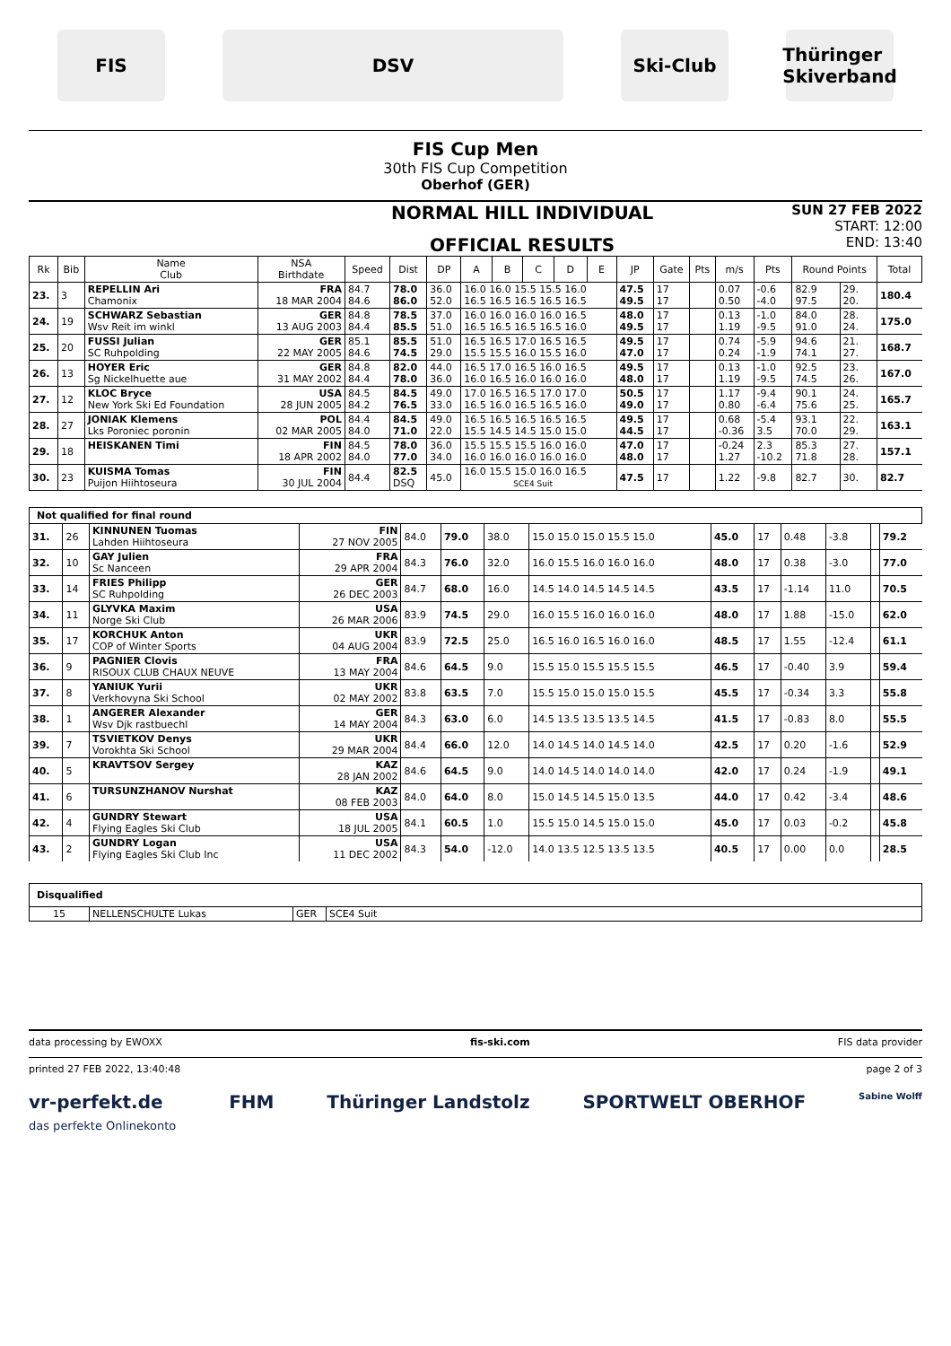FIS DSV Ski-Club
Thüringer Skiverband
FIS Cup Men
30th FIS Cup Competition
Oberhof (GER)
NORMAL HILL INDIVIDUAL
OFFICIAL RESULTS
SUN 27 FEB 2022
START: 12:00
END: 13:40
| Rk | Bib | Name Club | NSA Birthdate | Speed | Dist | DP | A | B | C | D | E | JP | Gate | Pts | m/s | Pts | Round Points | | Total |
| --- | --- | --- | --- | --- | --- | --- | --- | --- | --- | --- | --- | --- | --- | --- | --- | --- | --- | --- | --- |
| 23. | 3 | REPELLIN Ari Chamonix | FRA 18 MAR 2004 | 84.7 84.6 | 78.0 86.0 | 36.0 52.0 | 16.0 16.0 15.5 15.5 16.0 16.5 16.5 16.5 16.5 16.5 | | | | | 47.5 49.5 | 17 17 | | 0.07 0.50 | -0.6 -4.0 | 82.9 97.5 | 29. 20. | 180.4 |
| 24. | 19 | SCHWARZ Sebastian Wsv Reit im winkl | GER 13 AUG 2003 | 84.8 84.4 | 78.5 85.5 | 37.0 51.0 | 16.0 16.0 16.0 16.0 16.5 16.5 16.5 16.5 16.5 16.0 | | | | | 48.0 49.5 | 17 17 | | 0.13 1.19 | -1.0 -9.5 | 84.0 91.0 | 28. 24. | 175.0 |
| 25. | 20 | FUSSI Julian SC Ruhpolding | GER 22 MAY 2005 | 85.1 84.6 | 85.5 74.5 | 51.0 29.0 | 16.5 16.5 17.0 16.5 16.5 15.5 15.5 16.0 15.5 16.0 | | | | | 49.5 47.0 | 17 17 | | 0.74 0.24 | -5.9 -1.9 | 94.6 74.1 | 21. 27. | 168.7 |
| 26. | 13 | HOYER Eric Sg Nickelhuette aue | GER 31 MAY 2002 | 84.8 84.4 | 82.0 78.0 | 44.0 36.0 | 16.5 17.0 16.5 16.0 16.5 16.0 16.5 16.0 16.0 16.0 | | | | | 49.5 48.0 | 17 17 | | 0.13 1.19 | -1.0 -9.5 | 92.5 74.5 | 23. 26. | 167.0 |
| 27. | 12 | KLOC Bryce New York Ski Ed Foundation | USA 28 JUN 2005 | 84.5 84.2 | 84.5 76.5 | 49.0 33.0 | 17.0 16.5 16.5 17.0 17.0 16.5 16.0 16.5 16.5 16.0 | | | | | 50.5 49.0 | 17 17 | | 1.17 0.80 | -9.4 -6.4 | 90.1 75.6 | 24. 25. | 165.7 |
| 28. | 27 | JONIAK Klemens Lks Poroniec poronin | POL 02 MAR 2005 | 84.4 84.0 | 84.5 71.0 | 49.0 22.0 | 16.5 16.5 16.5 16.5 16.5 15.5 14.5 14.5 15.0 15.0 | | | | | 49.5 44.5 | 17 17 | | 0.68 -0.36 | -5.4 3.5 | 93.1 70.0 | 22. 29. | 163.1 |
| 29. | 18 | HEISKANEN Timi | FIN 18 APR 2002 | 84.5 84.0 | 78.0 77.0 | 36.0 34.0 | 15.5 15.5 15.5 16.0 16.0 16.0 16.0 16.0 16.0 16.0 | | | | | 47.0 48.0 | 17 17 | | -0.24 1.27 | 2.3 -10.2 | 85.3 71.8 | 27. 28. | 157.1 |
| 30. | 23 | KUISMA Tomas Puijon Hiihtoseura | FIN 30 JUL 2004 | 84.4 | 82.5 DSQ | 45.0 | 16.0 15.5 15.0 16.0 16.5 SCE4 Suit | | | | | 47.5 | 17 | | 1.22 | -9.8 | 82.7 | 30. | 82.7 |
Not qualified for final round
| 31. | 26 | KINNUNEN Tuomas Lahden Hiihtoseura | FIN 27 NOV 2005 | 84.0 | 79.0 | 38.0 | 15.0 15.0 15.0 15.5 15.0 | 45.0 | 17 | 0.48 | -3.8 | | 79.2 |
| 32. | 10 | GAY Julien Sc Nanceen | FRA 29 APR 2004 | 84.3 | 76.0 | 32.0 | 16.0 15.5 16.0 16.0 16.0 | 48.0 | 17 | 0.38 | -3.0 | | 77.0 |
| 33. | 14 | FRIES Philipp SC Ruhpolding | GER 26 DEC 2003 | 84.7 | 68.0 | 16.0 | 14.5 14.0 14.5 14.5 14.5 | 43.5 | 17 | -1.14 | 11.0 | | 70.5 |
| 34. | 11 | GLYVKA Maxim Norge Ski Club | USA 26 MAR 2006 | 83.9 | 74.5 | 29.0 | 16.0 15.5 16.0 16.0 16.0 | 48.0 | 17 | 1.88 | -15.0 | | 62.0 |
| 35. | 17 | KORCHUK Anton COP of Winter Sports | UKR 04 AUG 2004 | 83.9 | 72.5 | 25.0 | 16.5 16.0 16.5 16.0 16.0 | 48.5 | 17 | 1.55 | -12.4 | | 61.1 |
| 36. | 9 | PAGNIER Clovis RISOUX CLUB CHAUX NEUVE | FRA 13 MAY 2004 | 84.6 | 64.5 | 9.0 | 15.5 15.0 15.5 15.5 15.5 | 46.5 | 17 | -0.40 | 3.9 | | 59.4 |
| 37. | 8 | YANIUK Yurii Verkhovyna Ski School | UKR 02 MAY 2002 | 83.8 | 63.5 | 7.0 | 15.5 15.0 15.0 15.0 15.5 | 45.5 | 17 | -0.34 | 3.3 | | 55.8 |
| 38. | 1 | ANGERER Alexander Wsv Djk rastbuechl | GER 14 MAY 2004 | 84.3 | 63.0 | 6.0 | 14.5 13.5 13.5 13.5 14.5 | 41.5 | 17 | -0.83 | 8.0 | | 55.5 |
| 39. | 7 | TSVIETKOV Denys Vorokhta Ski School | UKR 29 MAR 2004 | 84.4 | 66.0 | 12.0 | 14.0 14.5 14.0 14.5 14.0 | 42.5 | 17 | 0.20 | -1.6 | | 52.9 |
| 40. | 5 | KRAVTSOV Sergey | KAZ 28 JAN 2002 | 84.6 | 64.5 | 9.0 | 14.0 14.5 14.0 14.0 14.0 | 42.0 | 17 | 0.24 | -1.9 | | 49.1 |
| 41. | 6 | TURSUNZHANOV Nurshat | KAZ 08 FEB 2003 | 84.0 | 64.0 | 8.0 | 15.0 14.5 14.5 15.0 13.5 | 44.0 | 17 | 0.42 | -3.4 | | 48.6 |
| 42. | 4 | GUNDRY Stewart Flying Eagles Ski Club | USA 18 JUL 2005 | 84.1 | 60.5 | 1.0 | 15.5 15.0 14.5 15.0 15.0 | 45.0 | 17 | 0.03 | -0.2 | | 45.8 |
| 43. | 2 | GUNDRY Logan Flying Eagles Ski Club Inc | USA 11 DEC 2002 | 84.3 | 54.0 | -12.0 | 14.0 13.5 12.5 13.5 13.5 | 40.5 | 17 | 0.00 | 0.0 | | 28.5 |
Disqualified
| 15 | NELLENSCHULTE Lukas | GER | SCE4 Suit |
data processing by EWOXX fis-ski.com FIS data provider
printed 27 FEB 2022, 13:40:48 page 2 of 3
vr-perfekt.de
das perfekte Onlinekonto FHM Thüringer Landstolz SPORTWELT OBERHOF Sabine Wolff